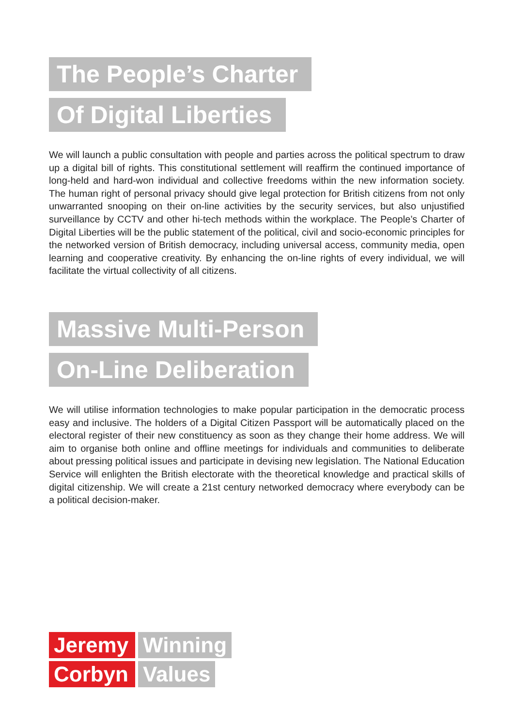The People’s Charter
Of Digital Liberties
We will launch a public consultation with people and parties across the political spectrum to draw up a digital bill of rights. This constitutional settlement will reaffirm the continued importance of long-held and hard-won individual and collective freedoms within the new information society. The human right of personal privacy should give legal protection for British citizens from not only unwarranted snooping on their on-line activities by the security services, but also unjustified surveillance by CCTV and other hi-tech methods within the workplace. The People’s Charter of Digital Liberties will be the public statement of the political, civil and socio-economic principles for the networked version of British democracy, including universal access, community media, open learning and cooperative creativity. By enhancing the on-line rights of every individual, we will facilitate the virtual collectivity of all citizens.
Massive Multi-Person
On-Line Deliberation
We will utilise information technologies to make popular participation in the democratic process easy and inclusive. The holders of a Digital Citizen Passport will be automatically placed on the electoral register of their new constituency as soon as they change their home address. We will aim to organise both online and offline meetings for individuals and communities to deliberate about pressing political issues and participate in devising new legislation. The National Education Service will enlighten the British electorate with the theoretical knowledge and practical skills of digital citizenship. We will create a 21st century networked democracy where everybody can be a political decision-maker.
Jeremy Winning
Corbyn Values